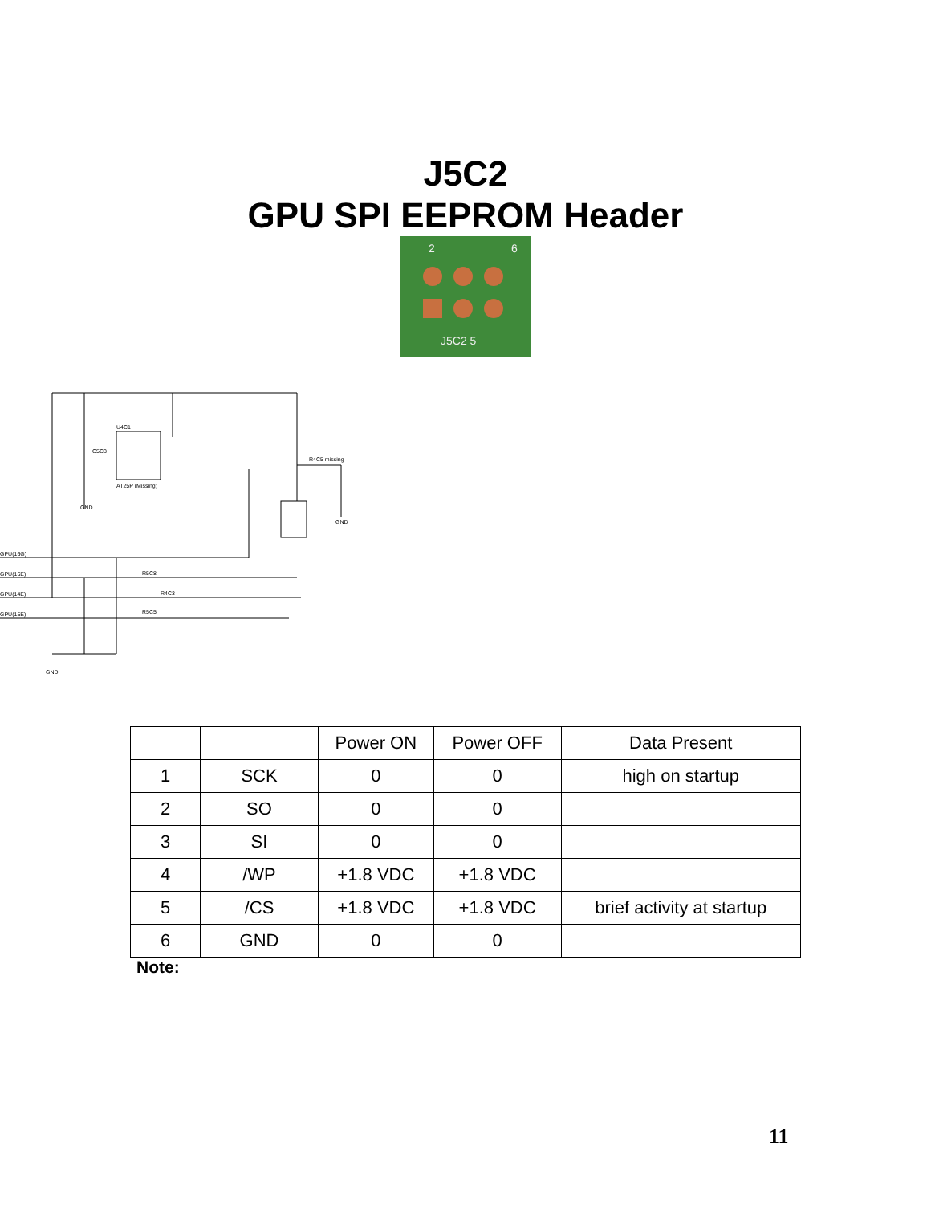J5C2
GPU SPI EEPROM Header
2
6
J5C2 5
U4C1
AT25P (Missing)
C5C3
R4C5 missing
GPU(16G)
GPU(16E)
GPU(14E)
GPU(15E)
R5C8
R4C3
R5C5
GND
GND
GND
| | | Power ON | Power OFF | Data Present |
| 1 | SCK | 0 | 0 | high on startup |
| 2 | SO | 0 | 0 | |
| 3 | SI | 0 | 0 | |
| 4 | /WP | +1.8 VDC | +1.8 VDC | |
| 5 | /CS | +1.8 VDC | +1.8 VDC | brief activity at startup |
| 6 | GND | 0 | 0 | |
Note:
11